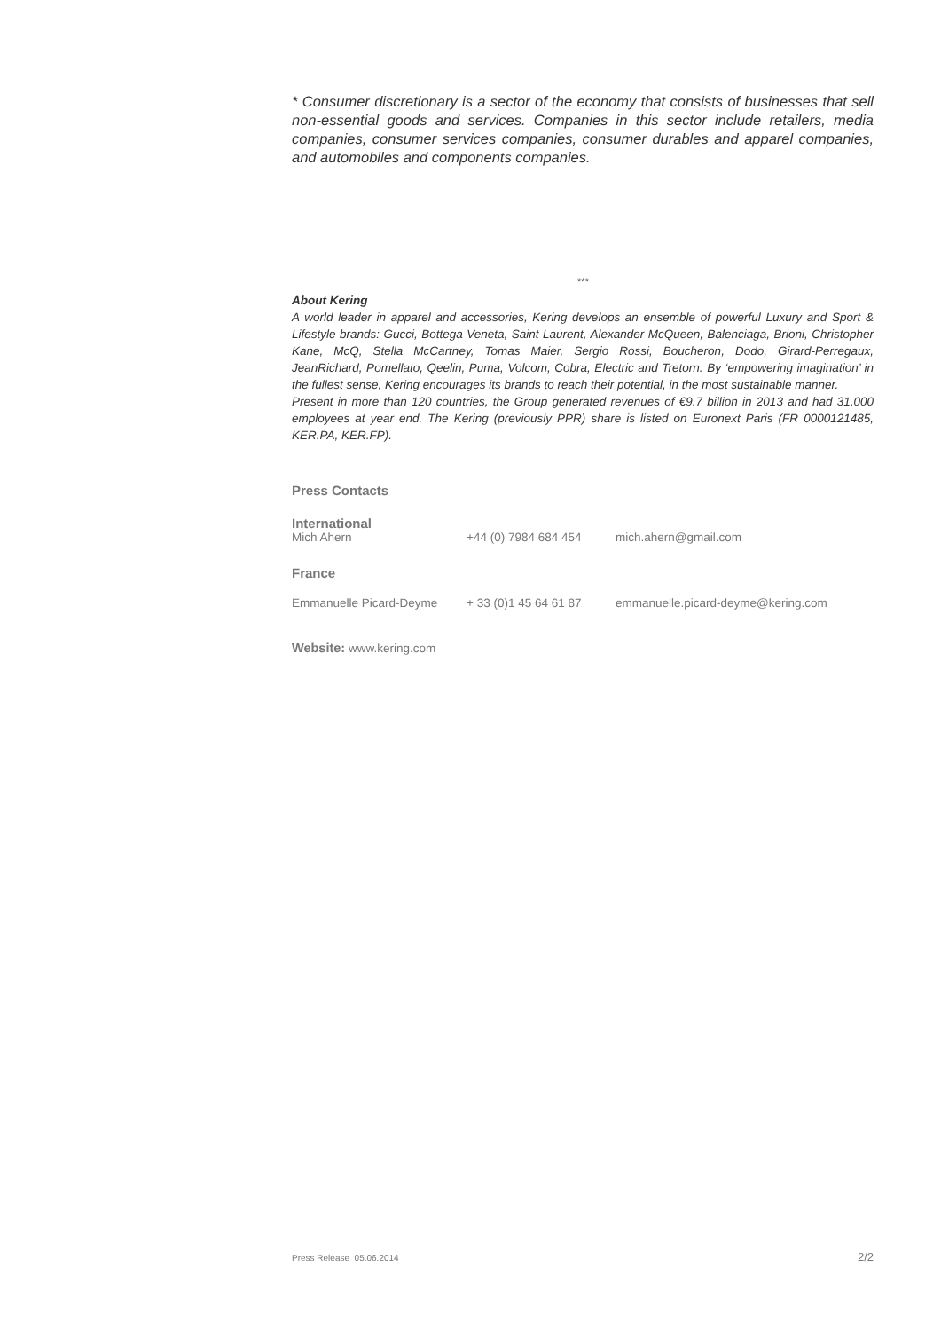* Consumer discretionary is a sector of the economy that consists of businesses that sell non-essential goods and services. Companies in this sector include retailers, media companies, consumer services companies, consumer durables and apparel companies, and automobiles and components companies.
***
About Kering
A world leader in apparel and accessories, Kering develops an ensemble of powerful Luxury and Sport & Lifestyle brands: Gucci, Bottega Veneta, Saint Laurent, Alexander McQueen, Balenciaga, Brioni, Christopher Kane, McQ, Stella McCartney, Tomas Maier, Sergio Rossi, Boucheron, Dodo, Girard-Perregaux, JeanRichard, Pomellato, Qeelin, Puma, Volcom, Cobra, Electric and Tretorn. By ‘empowering imagination’ in the fullest sense, Kering encourages its brands to reach their potential, in the most sustainable manner.
Present in more than 120 countries, the Group generated revenues of €9.7 billion in 2013 and had 31,000 employees at year end. The Kering (previously PPR) share is listed on Euronext Paris (FR 0000121485, KER.PA, KER.FP).
Press Contacts
International
Mich Ahern +44 (0) 7984 684 454 mich.ahern@gmail.com
France
Emmanuelle Picard-Deyme + 33 (0)1 45 64 61 87 emmanuelle.picard-deyme@kering.com
Website: www.kering.com
Press Release 05.06.2014 2/2